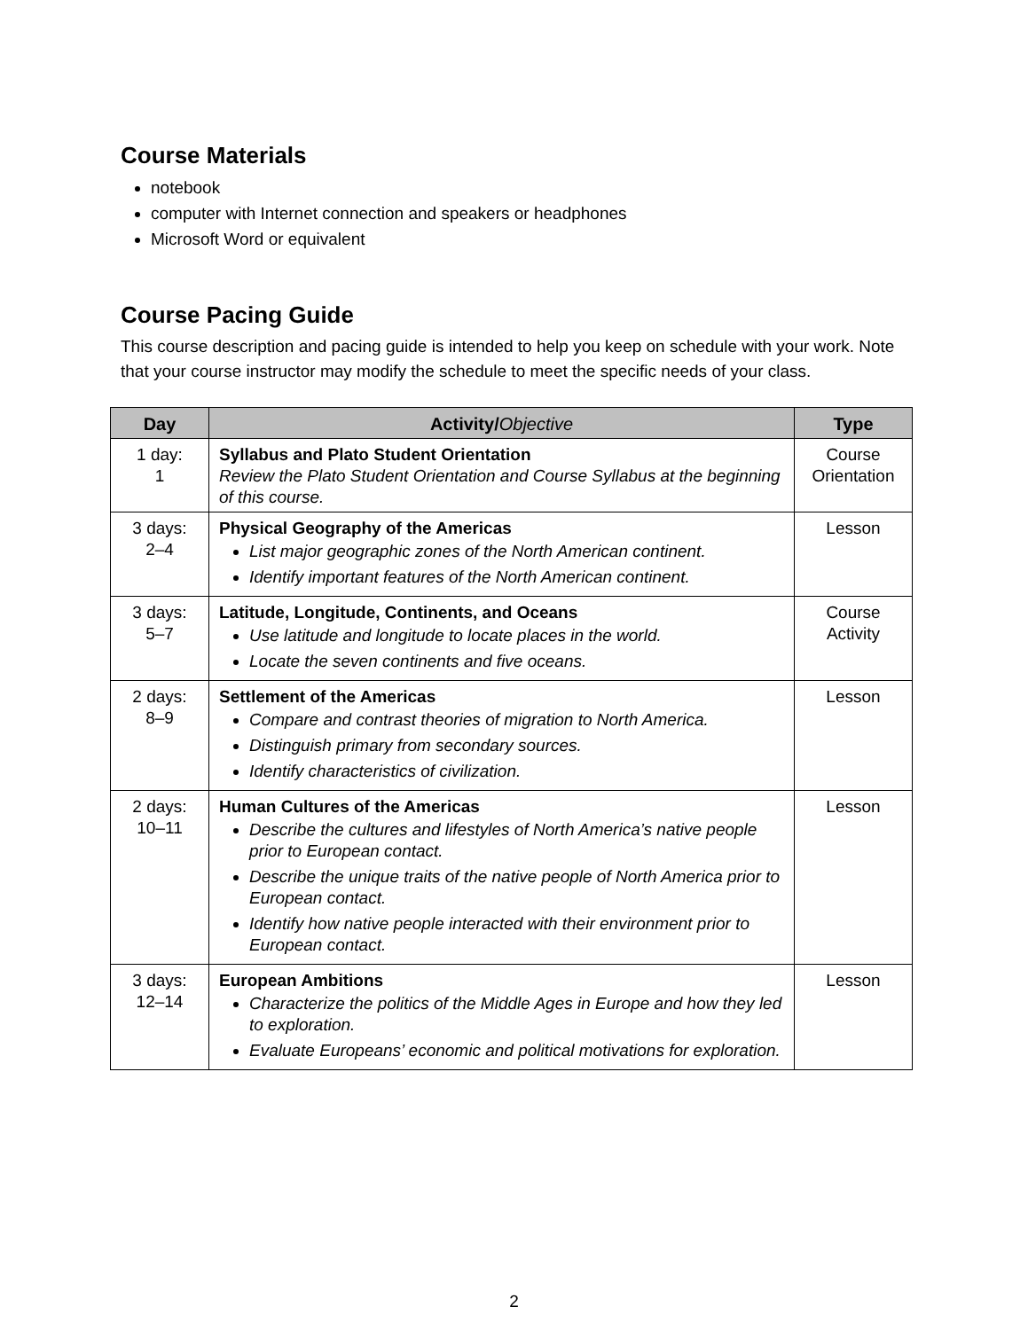Course Materials
notebook
computer with Internet connection and speakers or headphones
Microsoft Word or equivalent
Course Pacing Guide
This course description and pacing guide is intended to help you keep on schedule with your work. Note that your course instructor may modify the schedule to meet the specific needs of your class.
| Day | Activity/ Objective | Type |
| --- | --- | --- |
| 1 day: 1 | Syllabus and Plato Student Orientation Review the Plato Student Orientation and Course Syllabus at the beginning of this course. | Course Orientation |
| 3 days: 2–4 | Physical Geography of the Americas List major geographic zones of the North American continent. Identify important features of the North American continent. | Lesson |
| 3 days: 5–7 | Latitude, Longitude, Continents, and Oceans Use latitude and longitude to locate places in the world. Locate the seven continents and five oceans. | Course Activity |
| 2 days: 8–9 | Settlement of the Americas Compare and contrast theories of migration to North America. Distinguish primary from secondary sources. Identify characteristics of civilization. | Lesson |
| 2 days: 10–11 | Human Cultures of the Americas Describe the cultures and lifestyles of North America’s native people prior to European contact. Describe the unique traits of the native people of North America prior to European contact. Identify how native people interacted with their environment prior to European contact. | Lesson |
| 3 days: 12–14 | European Ambitions Characterize the politics of the Middle Ages in Europe and how they led to exploration. Evaluate Europeans’ economic and political motivations for exploration. | Lesson |
2